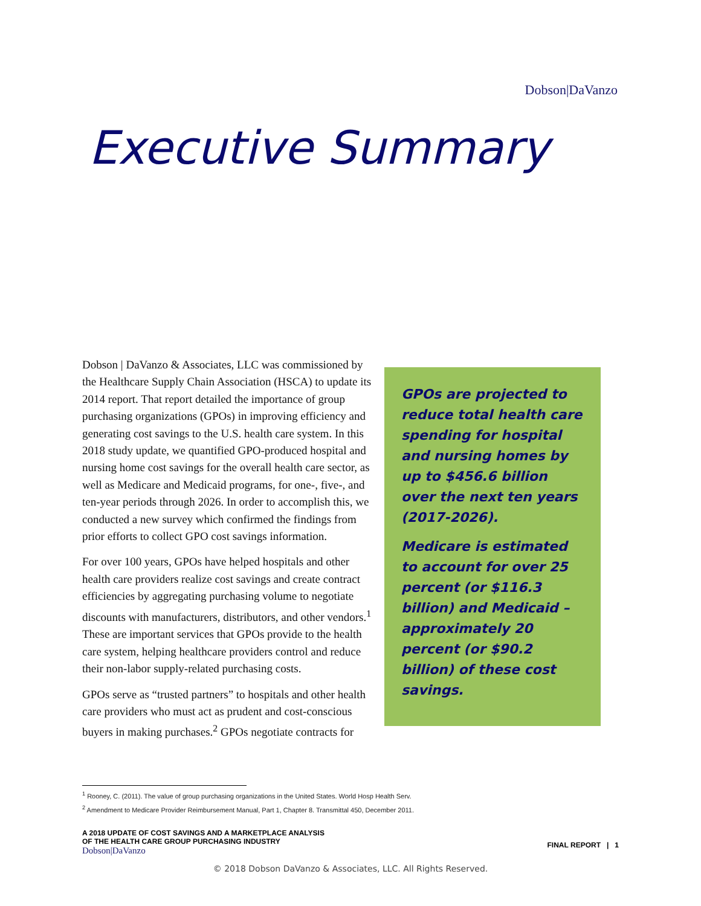Dobson|DaVanzo
Executive Summary
GPOs are projected to reduce total health care spending for hospital and nursing homes by up to $456.6 billion over the next ten years (2017-2026).
Medicare is estimated to account for over 25 percent (or $116.3 billion) and Medicaid – approximately 20 percent (or $90.2 billion) of these cost savings.
Dobson | DaVanzo & Associates, LLC was commissioned by the Healthcare Supply Chain Association (HSCA) to update its 2014 report. That report detailed the importance of group purchasing organizations (GPOs) in improving efficiency and generating cost savings to the U.S. health care system. In this 2018 study update, we quantified GPO-produced hospital and nursing home cost savings for the overall health care sector, as well as Medicare and Medicaid programs, for one-, five-, and ten-year periods through 2026. In order to accomplish this, we conducted a new survey which confirmed the findings from prior efforts to collect GPO cost savings information.
For over 100 years, GPOs have helped hospitals and other health care providers realize cost savings and create contract efficiencies by aggregating purchasing volume to negotiate discounts with manufacturers, distributors, and other vendors.<sup>1</sup> These are important services that GPOs provide to the health care system, helping healthcare providers control and reduce their non-labor supply-related purchasing costs.
GPOs serve as “trusted partners” to hospitals and other health care providers who must act as prudent and cost-conscious buyers in making purchases.<sup>2</sup> GPOs negotiate contracts for
<sup>1</sup> Rooney, C. (2011). The value of group purchasing organizations in the United States. World Hosp Health Serv.
<sup>2</sup> Amendment to Medicare Provider Reimbursement Manual, Part 1, Chapter 8. Transmittal 450, December 2011.
A 2018 UPDATE OF COST SAVINGS AND A MARKETPLACE ANALYSIS
OF THE HEALTH CARE GROUP PURCHASING INDUSTRY
Dobson|DaVanzo
FINAL REPORT | 1
© 2018 Dobson DaVanzo & Associates, LLC. All Rights Reserved.